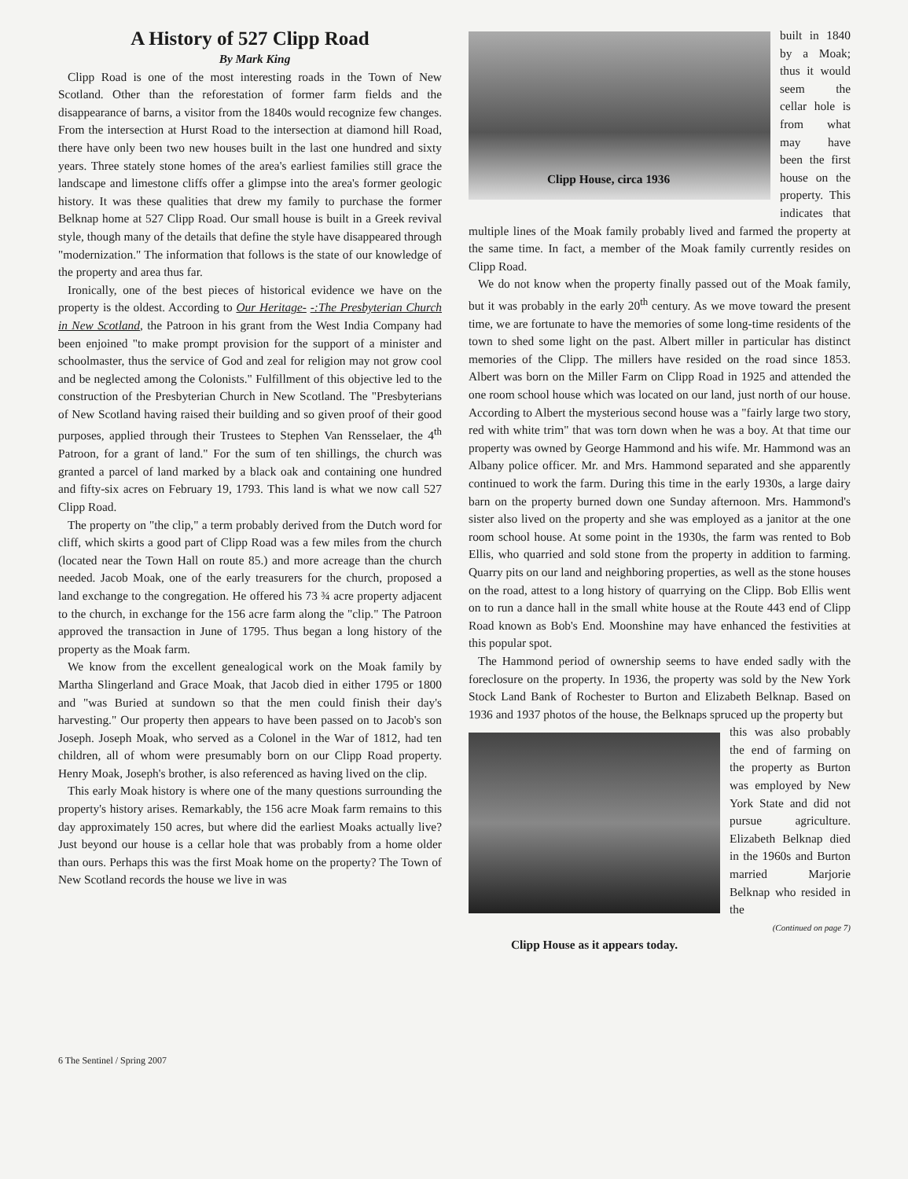A History of 527 Clipp Road
By Mark King
Clipp Road is one of the most interesting roads in the Town of New Scotland. Other than the reforestation of former farm fields and the disappearance of barns, a visitor from the 1840s would recognize few changes. From the intersection at Hurst Road to the intersection at diamond hill Road, there have only been two new houses built in the last one hundred and sixty years. Three stately stone homes of the area's earliest families still grace the landscape and limestone cliffs offer a glimpse into the area's former geologic history. It was these qualities that drew my family to purchase the former Belknap home at 527 Clipp Road. Our small house is built in a Greek revival style, though many of the details that define the style have disappeared through "modernization." The information that follows is the state of our knowledge of the property and area thus far.
Ironically, one of the best pieces of historical evidence we have on the property is the oldest. According to Our Heritage- -:The Presbyterian Church in New Scotland, the Patroon in his grant from the West India Company had been enjoined "to make prompt provision for the support of a minister and schoolmaster, thus the service of God and zeal for religion may not grow cool and be neglected among the Colonists." Fulfillment of this objective led to the construction of the Presbyterian Church in New Scotland. The "Presbyterians of New Scotland having raised their building and so given proof of their good purposes, applied through their Trustees to Stephen Van Rensselaer, the 4<sup>th</sup> Patroon, for a grant of land." For the sum of ten shillings, the church was granted a parcel of land marked by a black oak and containing one hundred and fifty-six acres on February 19, 1793. This land is what we now call 527 Clipp Road.
The property on "the clip," a term probably derived from the Dutch word for cliff, which skirts a good part of Clipp Road was a few miles from the church (located near the Town Hall on route 85.) and more acreage than the church needed. Jacob Moak, one of the early treasurers for the church, proposed a land exchange to the congregation. He offered his 73 ¾ acre property adjacent to the church, in exchange for the 156 acre farm along the "clip." The Patroon approved the transaction in June of 1795. Thus began a long history of the property as the Moak farm.
We know from the excellent genealogical work on the Moak family by Martha Slingerland and Grace Moak, that Jacob died in either 1795 or 1800 and "was Buried at sundown so that the men could finish their day's harvesting." Our property then appears to have been passed on to Jacob's son Joseph. Joseph Moak, who served as a Colonel in the War of 1812, had ten children, all of whom were presumably born on our Clipp Road property. Henry Moak, Joseph's brother, is also referenced as having lived on the clip.
This early Moak history is where one of the many questions surrounding the property's history arises. Remarkably, the 156 acre Moak farm remains to this day approximately 150 acres, but where did the earliest Moaks actually live? Just beyond our house is a cellar hole that was probably from a home older than ours. Perhaps this was the first Moak home on the property? The Town of New Scotland records the house we live in was
Clipp House, circa 1936
built in 1840 by a Moak; thus it would seem the cellar hole is from what may have been the first house on the property. This indicates that multiple lines of the Moak family probably lived and farmed the property at the same time. In fact, a member of the Moak family currently resides on Clipp Road.
We do not know when the property finally passed out of the Moak family, but it was probably in the early 20<sup>th</sup> century. As we move toward the present time, we are fortunate to have the memories of some long-time residents of the town to shed some light on the past. Albert miller in particular has distinct memories of the Clipp. The millers have resided on the road since 1853. Albert was born on the Miller Farm on Clipp Road in 1925 and attended the one room school house which was located on our land, just north of our house. According to Albert the mysterious second house was a "fairly large two story, red with white trim" that was torn down when he was a boy. At that time our property was owned by George Hammond and his wife. Mr. Hammond was an Albany police officer. Mr. and Mrs. Hammond separated and she apparently continued to work the farm. During this time in the early 1930s, a large dairy barn on the property burned down one Sunday afternoon. Mrs. Hammond's sister also lived on the property and she was employed as a janitor at the one room school house. At some point in the 1930s, the farm was rented to Bob Ellis, who quarried and sold stone from the property in addition to farming. Quarry pits on our land and neighboring properties, as well as the stone houses on the road, attest to a long history of quarrying on the Clipp. Bob Ellis went on to run a dance hall in the small white house at the Route 443 end of Clipp Road known as Bob's End. Moonshine may have enhanced the festivities at this popular spot.
The Hammond period of ownership seems to have ended sadly with the foreclosure on the property. In 1936, the property was sold by the New York Stock Land Bank of Rochester to Burton and Elizabeth Belknap. Based on 1936 and 1937 photos of the house, the Belknaps spruced up the property but
this was also probably the end of farming on the property as Burton was employed by New York State and did not pursue agriculture. Elizabeth Belknap died in the 1960s and Burton married Marjorie Belknap who resided in the
(Continued on page 7)
Clipp House as it appears today.
6 The Sentinel / Spring 2007